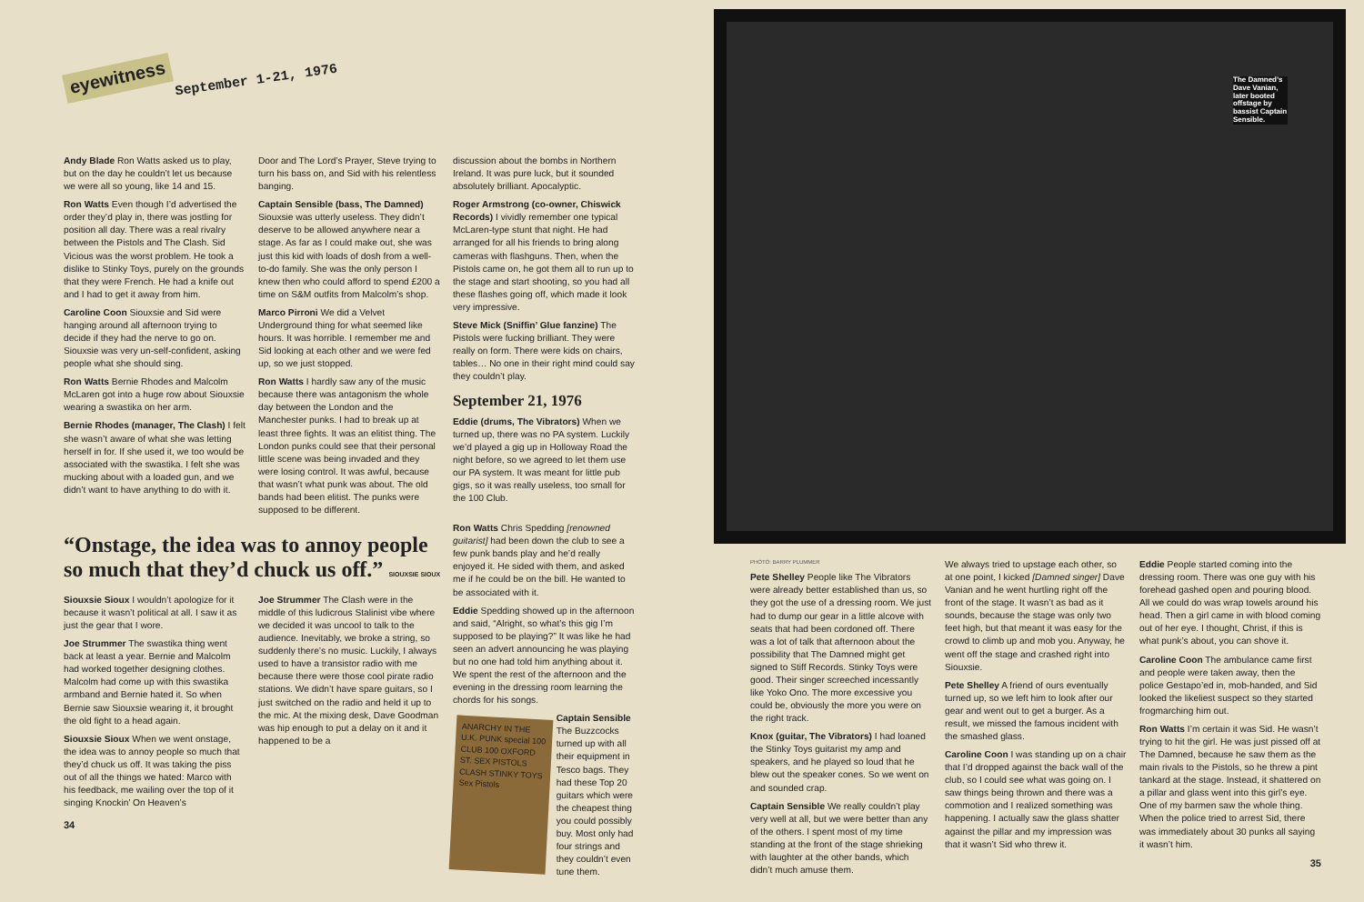eyewitness September 1-21, 1976
Andy Blade Ron Watts asked us to play, but on the day he couldn’t let us because we were all so young, like 14 and 15.
Ron Watts Even though I’d advertised the order they’d play in, there was jostling for position all day. There was a real rivalry between the Pistols and The Clash. Sid Vicious was the worst problem. He took a dislike to Stinky Toys, purely on the grounds that they were French. He had a knife out and I had to get it away from him.
Caroline Coon Siouxsie and Sid were hanging around all afternoon trying to decide if they had the nerve to go on. Siouxsie was very un-self-confident, asking people what she should sing.
Ron Watts Bernie Rhodes and Malcolm McLaren got into a huge row about Siouxsie wearing a swastika on her arm.
Bernie Rhodes (manager, The Clash) I felt she wasn’t aware of what she was letting herself in for. If she used it, we too would be associated with the swastika. I felt she was mucking about with a loaded gun, and we didn’t want to have anything to do with it.
Door and The Lord’s Prayer, Steve trying to turn his bass on, and Sid with his relentless banging.
Captain Sensible (bass, The Damned) Siouxsie was utterly useless. They didn’t deserve to be allowed anywhere near a stage. As far as I could make out, she was just this kid with loads of dosh from a well-to-do family. She was the only person I knew then who could afford to spend £200 a time on S&M outfits from Malcolm’s shop.
Marco Pirroni We did a Velvet Underground thing for what seemed like hours. It was horrible. I remember me and Sid looking at each other and we were fed up, so we just stopped.
Ron Watts I hardly saw any of the music because there was antagonism the whole day between the London and the Manchester punks. I had to break up at least three fights. It was an elitist thing. The London punks could see that their personal little scene was being invaded and they were losing control. It was awful, because that wasn’t what punk was about. The old bands had been elitist. The punks were supposed to be different.
discussion about the bombs in Northern Ireland. It was pure luck, but it sounded absolutely brilliant. Apocalyptic.
Roger Armstrong (co-owner, Chiswick Records) I vividly remember one typical McLaren-type stunt that night. He had arranged for all his friends to bring along cameras with flashguns. Then, when the Pistols came on, he got them all to run up to the stage and start shooting, so you had all these flashes going off, which made it look very impressive.
Steve Mick (Sniffin’ Glue fanzine) The Pistols were fucking brilliant. They were really on form. There were kids on chairs, tables… No one in their right mind could say they couldn’t play.
September 21, 1976
Eddie (drums, The Vibrators) When we turned up, there was no PA system. Luckily we’d played a gig up in Holloway Road the night before, so we agreed to let them use our PA system. It was meant for little pub gigs, so it was really useless, too small for the 100 Club.
“Onstage, the idea was to annoy people so much that they’d chuck us off.” SIOUXSIE SIOUX
Siouxsie Sioux I wouldn’t apologize for it because it wasn’t political at all. I saw it as just the gear that I wore.
Joe Strummer The swastika thing went back at least a year. Bernie and Malcolm had worked together designing clothes. Malcolm had come up with this swastika armband and Bernie hated it. So when Bernie saw Siouxsie wearing it, it brought the old fight to a head again.
Siouxsie Sioux When we went onstage, the idea was to annoy people so much that they’d chuck us off. It was taking the piss out of all the things we hated: Marco with his feedback, me wailing over the top of it singing Knockin’ On Heaven’s
Joe Strummer The Clash were in the middle of this ludicrous Stalinist vibe where we decided it was uncool to talk to the audience. Inevitably, we broke a string, so suddenly there’s no music. Luckily, I always used to have a transistor radio with me because there were those cool pirate radio stations. We didn’t have spare guitars, so I just switched on the radio and held it up to the mic. At the mixing desk, Dave Goodman was hip enough to put a delay on it and it happened to be a
34
Ron Watts Chris Spedding [renowned guitarist] had been down the club to see a few punk bands play and he’d really enjoyed it. He sided with them, and asked me if he could be on the bill. He wanted to be associated with it.
Eddie Spedding showed up in the afternoon and said, “Alright, so what’s this gig I’m supposed to be playing?” It was like he had seen an advert announcing he was playing but no one had told him anything about it. We spent the rest of the afternoon and the evening in the dressing room learning the chords for his songs.
ANARCHY IN THE U.K. PUNK special 100 CLUB 100 OXFORD ST. SEX PISTOLS CLASH STINKY TOYS Sex Pistols
Captain Sensible The Buzzcocks turned up with all their equipment in Tesco bags. They had these Top 20 guitars which were the cheapest thing you could possibly buy. Most only had four strings and they couldn’t even tune them.
The Damned’s Dave Vanian, later booted offstage by bassist Captain Sensible.
PHOTO: BARRY PLUMMER
Pete Shelley People like The Vibrators were already better established than us, so they got the use of a dressing room. We just had to dump our gear in a little alcove with seats that had been cordoned off. There was a lot of talk that afternoon about the possibility that The Damned might get signed to Stiff Records. Stinky Toys were good. Their singer screeched incessantly like Yoko Ono. The more excessive you could be, obviously the more you were on the right track.
Knox (guitar, The Vibrators) I had loaned the Stinky Toys guitarist my amp and speakers, and he played so loud that he blew out the speaker cones. So we went on and sounded crap.
Captain Sensible We really couldn’t play very well at all, but we were better than any of the others. I spent most of my time standing at the front of the stage shrieking with laughter at the other bands, which didn’t much amuse them.
We always tried to upstage each other, so at one point, I kicked [Damned singer] Dave Vanian and he went hurtling right off the front of the stage. It wasn’t as bad as it sounds, because the stage was only two feet high, but that meant it was easy for the crowd to climb up and mob you. Anyway, he went off the stage and crashed right into Siouxsie.
Pete Shelley A friend of ours eventually turned up, so we left him to look after our gear and went out to get a burger. As a result, we missed the famous incident with the smashed glass.
Caroline Coon I was standing up on a chair that I’d dropped against the back wall of the club, so I could see what was going on. I saw things being thrown and there was a commotion and I realized something was happening. I actually saw the glass shatter against the pillar and my impression was that it wasn’t Sid who threw it.
Eddie People started coming into the dressing room. There was one guy with his forehead gashed open and pouring blood. All we could do was wrap towels around his head. Then a girl came in with blood coming out of her eye. I thought, Christ, if this is what punk’s about, you can shove it.
Caroline Coon The ambulance came first and people were taken away, then the police Gestapo’ed in, mob-handed, and Sid looked the likeliest suspect so they started frogmarching him out.
Ron Watts I’m certain it was Sid. He wasn’t trying to hit the girl. He was just pissed off at The Damned, because he saw them as the main rivals to the Pistols, so he threw a pint tankard at the stage. Instead, it shattered on a pillar and glass went into this girl’s eye. One of my barmen saw the whole thing. When the police tried to arrest Sid, there was immediately about 30 punks all saying it wasn’t him.
35